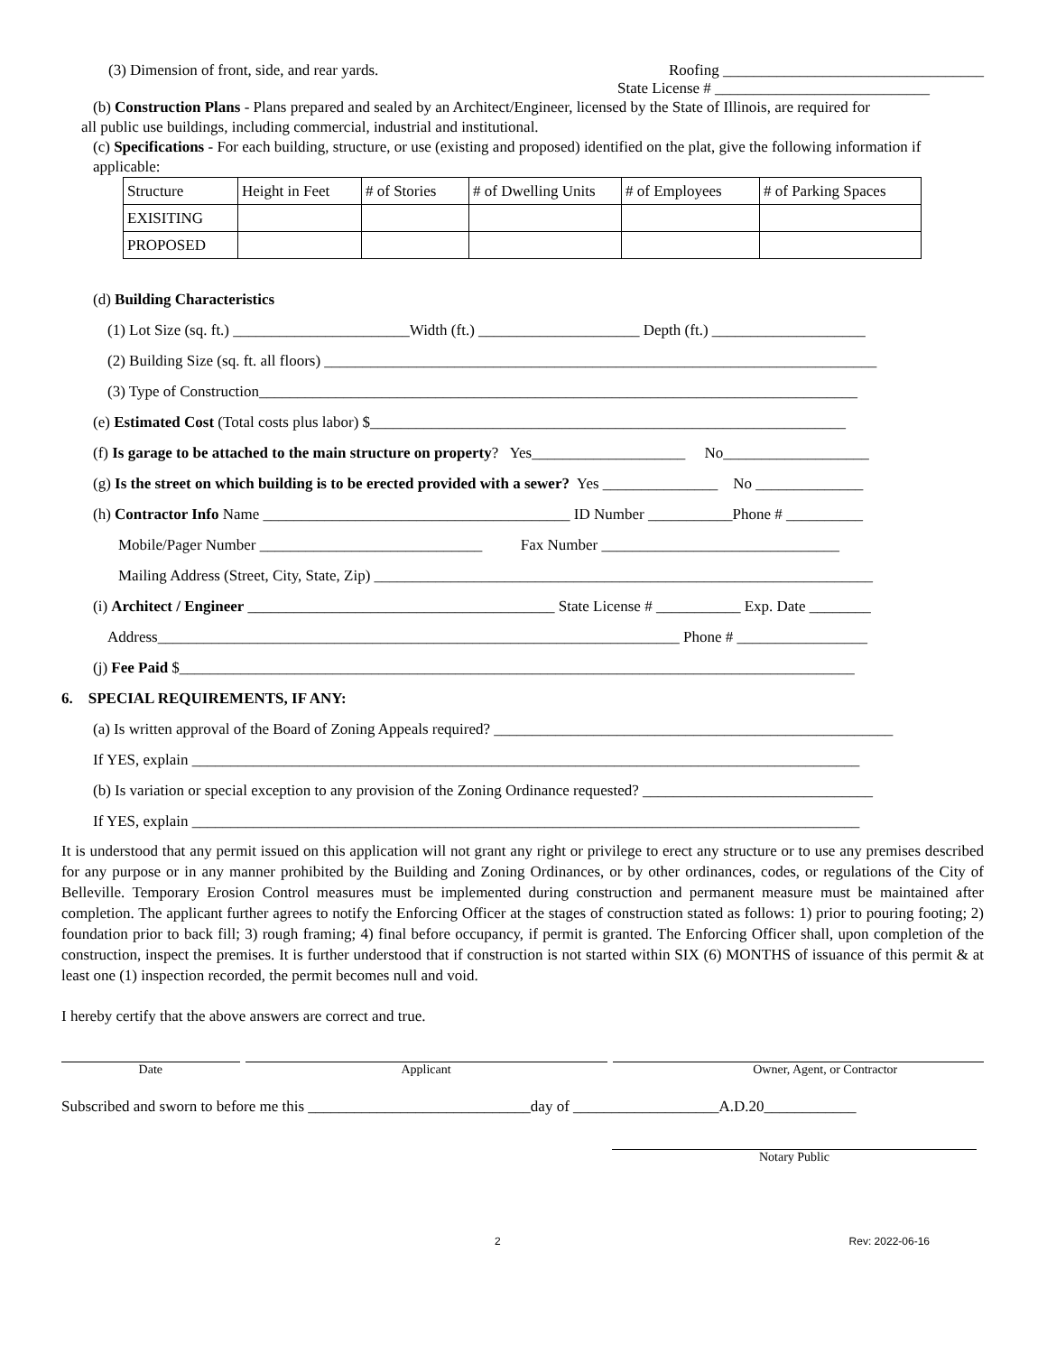(3) Dimension of front, side, and rear yards. Roofing __________________________________
State License # ____________________________
(b) Construction Plans - Plans prepared and sealed by an Architect/Engineer, licensed by the State of Illinois, are required for
all public use buildings, including commercial, industrial and institutional.
(c) Specifications - For each building, structure, or use (existing and proposed) identified on the plat, give the following information if applicable:
| Structure | Height in Feet | # of Stories | # of Dwelling Units | # of Employees | # of Parking Spaces |
| EXISITING | | | | | |
| PROPOSED | | | | | |
(d) Building Characteristics
(1) Lot Size (sq. ft.) _______________________Width (ft.) _____________________ Depth (ft.) ____________________
(2) Building Size (sq. ft. all floors) ________________________________________________________________________
(3) Type of Construction______________________________________________________________________________
(e) Estimated Cost (Total costs plus labor) $______________________________________________________________
(f) Is garage to be attached to the main structure on property? Yes____________________ No___________________
(g) Is the street on which building is to be erected provided with a sewer? Yes _______________ No ______________
(h) Contractor Info Name ________________________________________ ID Number ___________Phone # __________
Mobile/Pager Number _____________________________ Fax Number _______________________________
Mailing Address (Street, City, State, Zip) _________________________________________________________________
(i) Architect / Engineer ________________________________________ State License # ___________ Exp. Date ________
Address____________________________________________________________________ Phone # _________________
(j) Fee Paid $________________________________________________________________________________________
6. SPECIAL REQUIREMENTS, IF ANY:
(a) Is written approval of the Board of Zoning Appeals required? ____________________________________________________
If YES, explain _______________________________________________________________________________________
(b) Is variation or special exception to any provision of the Zoning Ordinance requested? ______________________________
If YES, explain _______________________________________________________________________________________
It is understood that any permit issued on this application will not grant any right or privilege to erect any structure or to use any premises described for any purpose or in any manner prohibited by the Building and Zoning Ordinances, or by other ordinances, codes, or regulations of the City of Belleville. Temporary Erosion Control measures must be implemented during construction and permanent measure must be maintained after completion. The applicant further agrees to notify the Enforcing Officer at the stages of construction stated as follows: 1) prior to pouring footing; 2) foundation prior to back fill; 3) rough framing; 4) final before occupancy, if permit is granted. The Enforcing Officer shall, upon completion of the construction, inspect the premises. It is further understood that if construction is not started within SIX (6) MONTHS of issuance of this permit & at least one (1) inspection recorded, the permit becomes null and void.
I hereby certify that the above answers are correct and true.
Date Applicant Owner, Agent, or Contractor
Subscribed and sworn to before me this _____________________________day of ___________________A.D.20____________
Notary Public
2 Rev: 2022-06-16